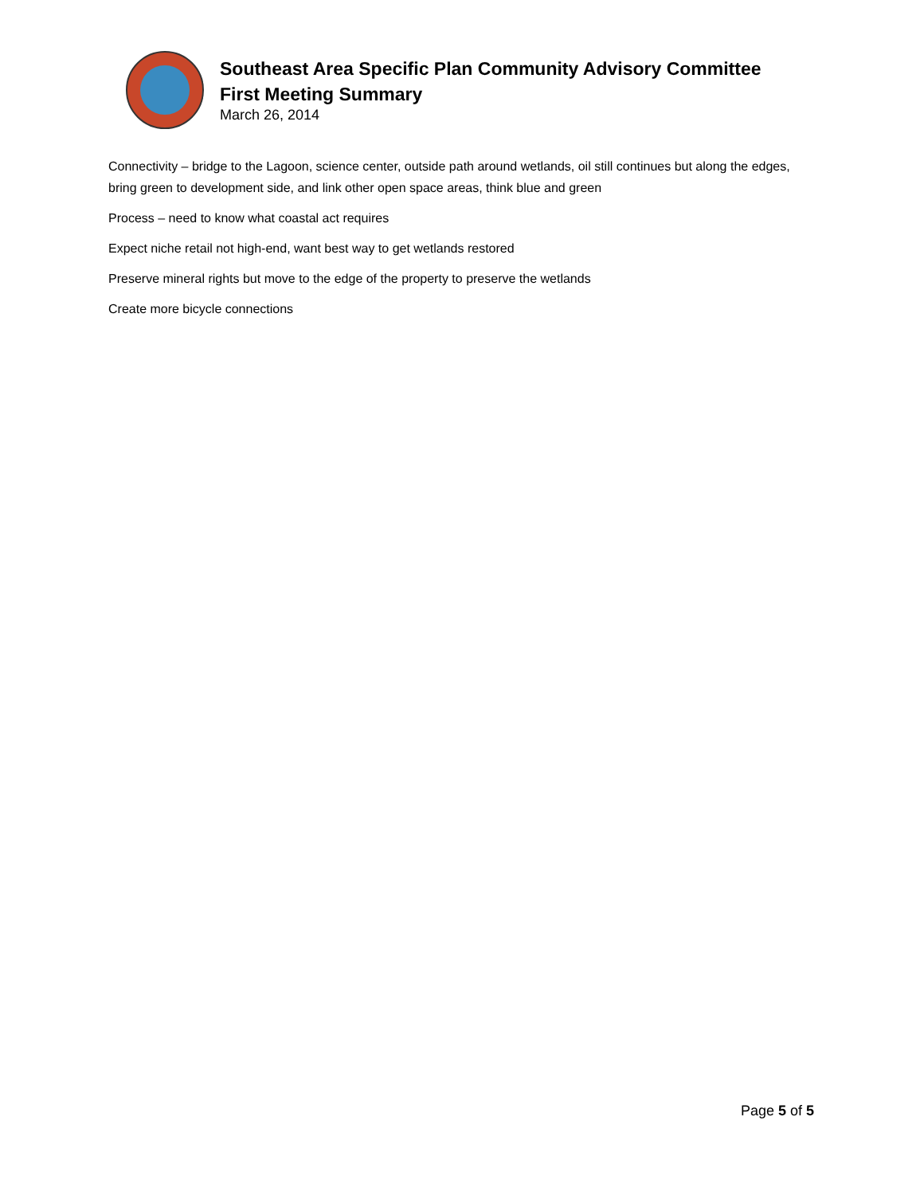Southeast Area Specific Plan Community Advisory Committee
First Meeting Summary
March 26, 2014
Connectivity – bridge to the Lagoon, science center, outside path around wetlands, oil still continues but along the edges, bring green to development side, and link other open space areas, think blue and green
Process – need to know what coastal act requires
Expect niche retail not high-end, want best way to get wetlands restored
Preserve mineral rights but move to the edge of the property to preserve the wetlands
Create more bicycle connections
Page 5 of 5